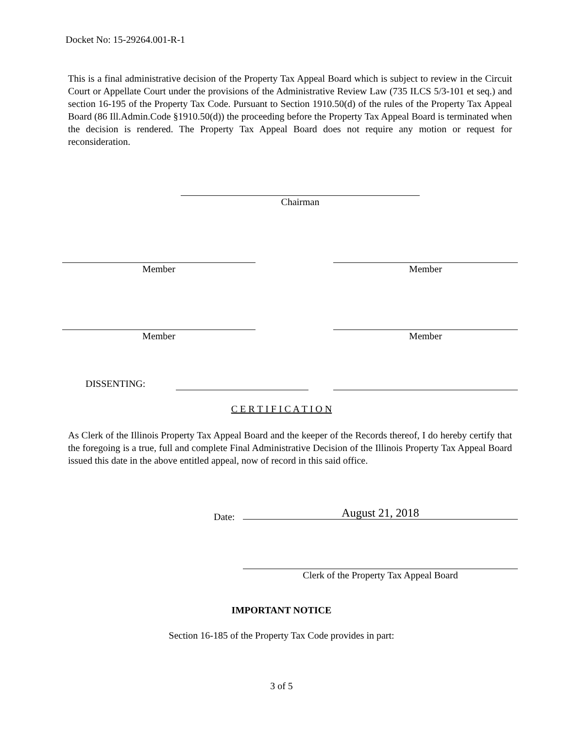Docket No: 15-29264.001-R-1
This is a final administrative decision of the Property Tax Appeal Board which is subject to review in the Circuit Court or Appellate Court under the provisions of the Administrative Review Law (735 ILCS 5/3-101 et seq.) and section 16-195 of the Property Tax Code. Pursuant to Section 1910.50(d) of the rules of the Property Tax Appeal Board (86 Ill.Admin.Code §1910.50(d)) the proceeding before the Property Tax Appeal Board is terminated when the decision is rendered. The Property Tax Appeal Board does not require any motion or request for reconsideration.
Chairman
Member Member
Member Member
DISSENTING:
C E R T I F I C A T I O N
As Clerk of the Illinois Property Tax Appeal Board and the keeper of the Records thereof, I do hereby certify that the foregoing is a true, full and complete Final Administrative Decision of the Illinois Property Tax Appeal Board issued this date in the above entitled appeal, now of record in this said office.
Date: August 21, 2018
Clerk of the Property Tax Appeal Board
IMPORTANT NOTICE
Section 16-185 of the Property Tax Code provides in part:
3 of 5